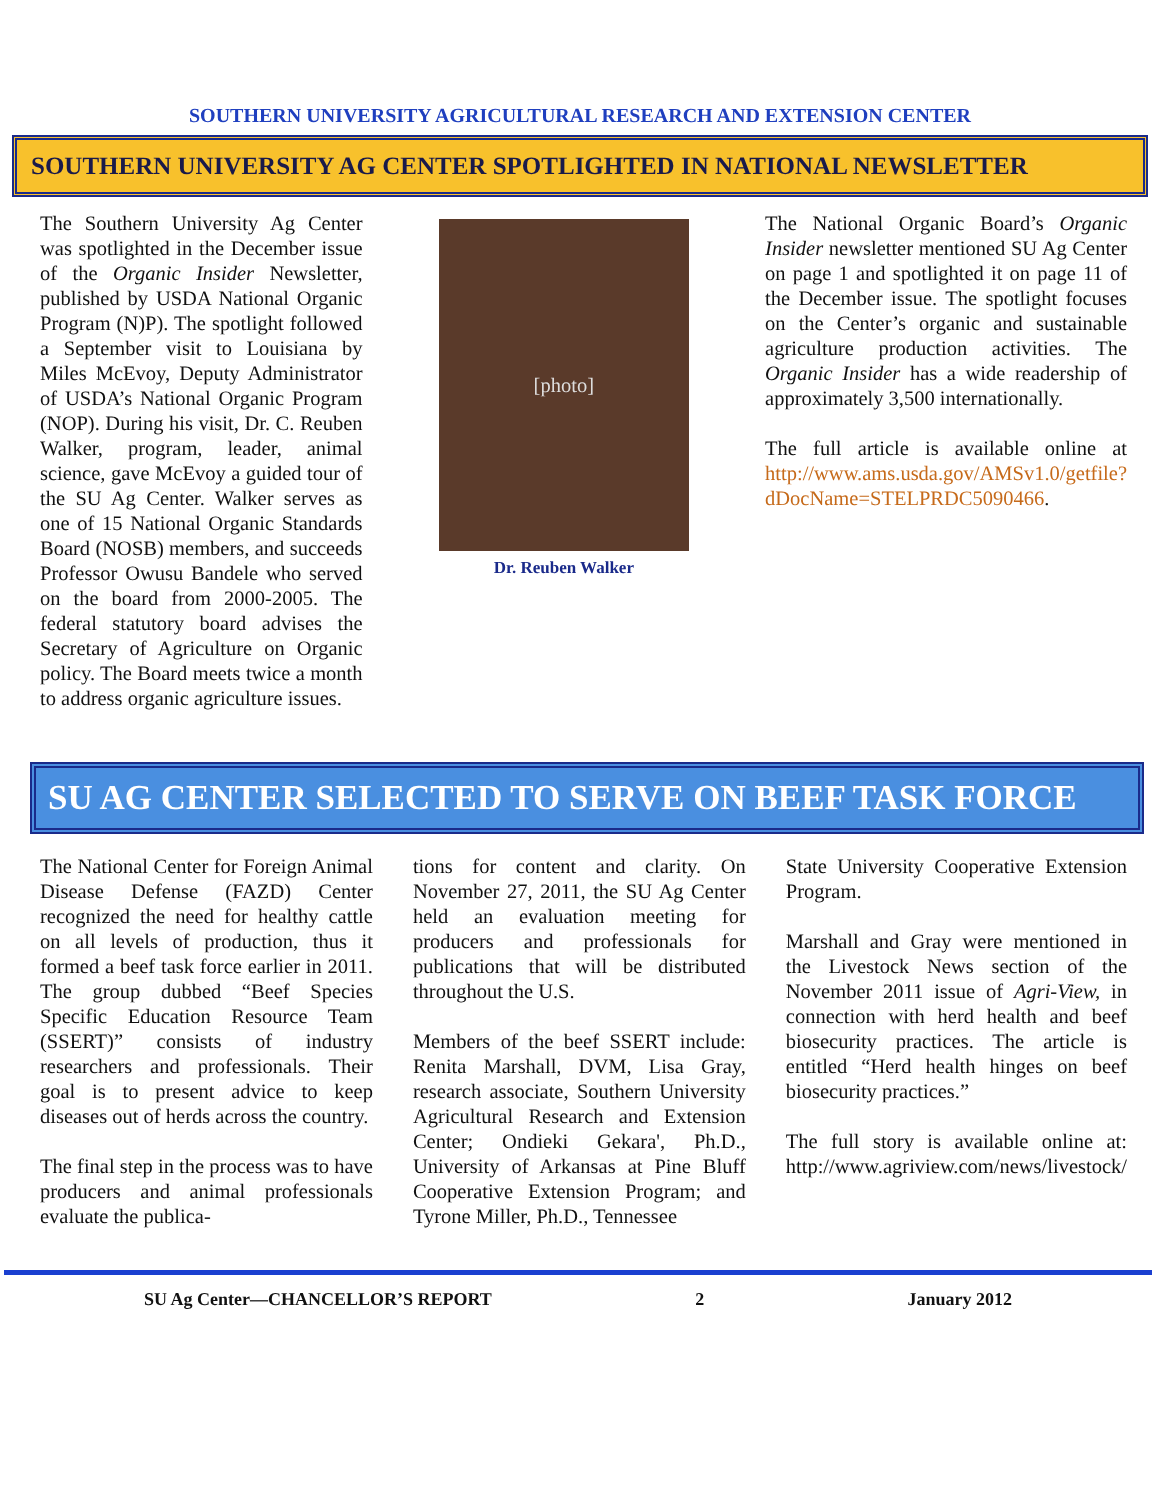SOUTHERN UNIVERSITY AGRICULTURAL RESEARCH AND EXTENSION CENTER
SOUTHERN UNIVERSITY AG CENTER SPOTLIGHTED IN NATIONAL NEWSLETTER
The Southern University Ag Center was spotlighted in the December issue of the Organic Insider Newsletter, published by USDA National Organic Program (N)P). The spotlight followed a September visit to Louisiana by Miles McEvoy, Deputy Administrator of USDA’s National Organic Program (NOP). During his visit, Dr. C. Reuben Walker, program, leader, animal science, gave McEvoy a guided tour of the SU Ag Center. Walker serves as one of 15 National Organic Standards Board (NOSB) members, and succeeds Professor Owusu Bandele who served on the board from 2000-2005. The federal statutory board advises the Secretary of Agriculture on Organic policy. The Board meets twice a month to address organic agriculture issues.
[photo]
Dr. Reuben Walker
The National Organic Board’s Organic Insider newsletter mentioned SU Ag Center on page 1 and spotlighted it on page 11 of the December issue. The spotlight focuses on the Center’s organic and sustainable agriculture production activities. The Organic Insider has a wide readership of approximately 3,500 internationally.
The full article is available online at http://www.ams.usda.gov/AMSv1.0/getfile?dDocName=STELPRDC5090466.
SU AG CENTER SELECTED TO SERVE ON BEEF TASK FORCE
The National Center for Foreign Animal Disease Defense (FAZD) Center recognized the need for healthy cattle on all levels of production, thus it formed a beef task force earlier in 2011. The group dubbed “Beef Species Specific Education Resource Team (SSERT)” consists of industry researchers and professionals. Their goal is to present advice to keep diseases out of herds across the country.
The final step in the process was to have producers and animal professionals evaluate the publica-
tions for content and clarity. On November 27, 2011, the SU Ag Center held an evaluation meeting for producers and professionals for publications that will be distributed throughout the U.S.
Members of the beef SSERT include: Renita Marshall, DVM, Lisa Gray, research associate, Southern University Agricultural Research and Extension Center; Ondieki Gekara', Ph.D., University of Arkansas at Pine Bluff Cooperative Extension Program; and Tyrone Miller, Ph.D., Tennessee
State University Cooperative Extension Program.
Marshall and Gray were mentioned in the Livestock News section of the November 2011 issue of Agri-View, in connection with herd health and beef biosecurity practices. The article is entitled “Herd health hinges on beef biosecurity practices.”
The full story is available online at: http://www.agriview.com/news/livestock/
SU Ag Center—CHANCELLOR’S REPORT 2 January 2012